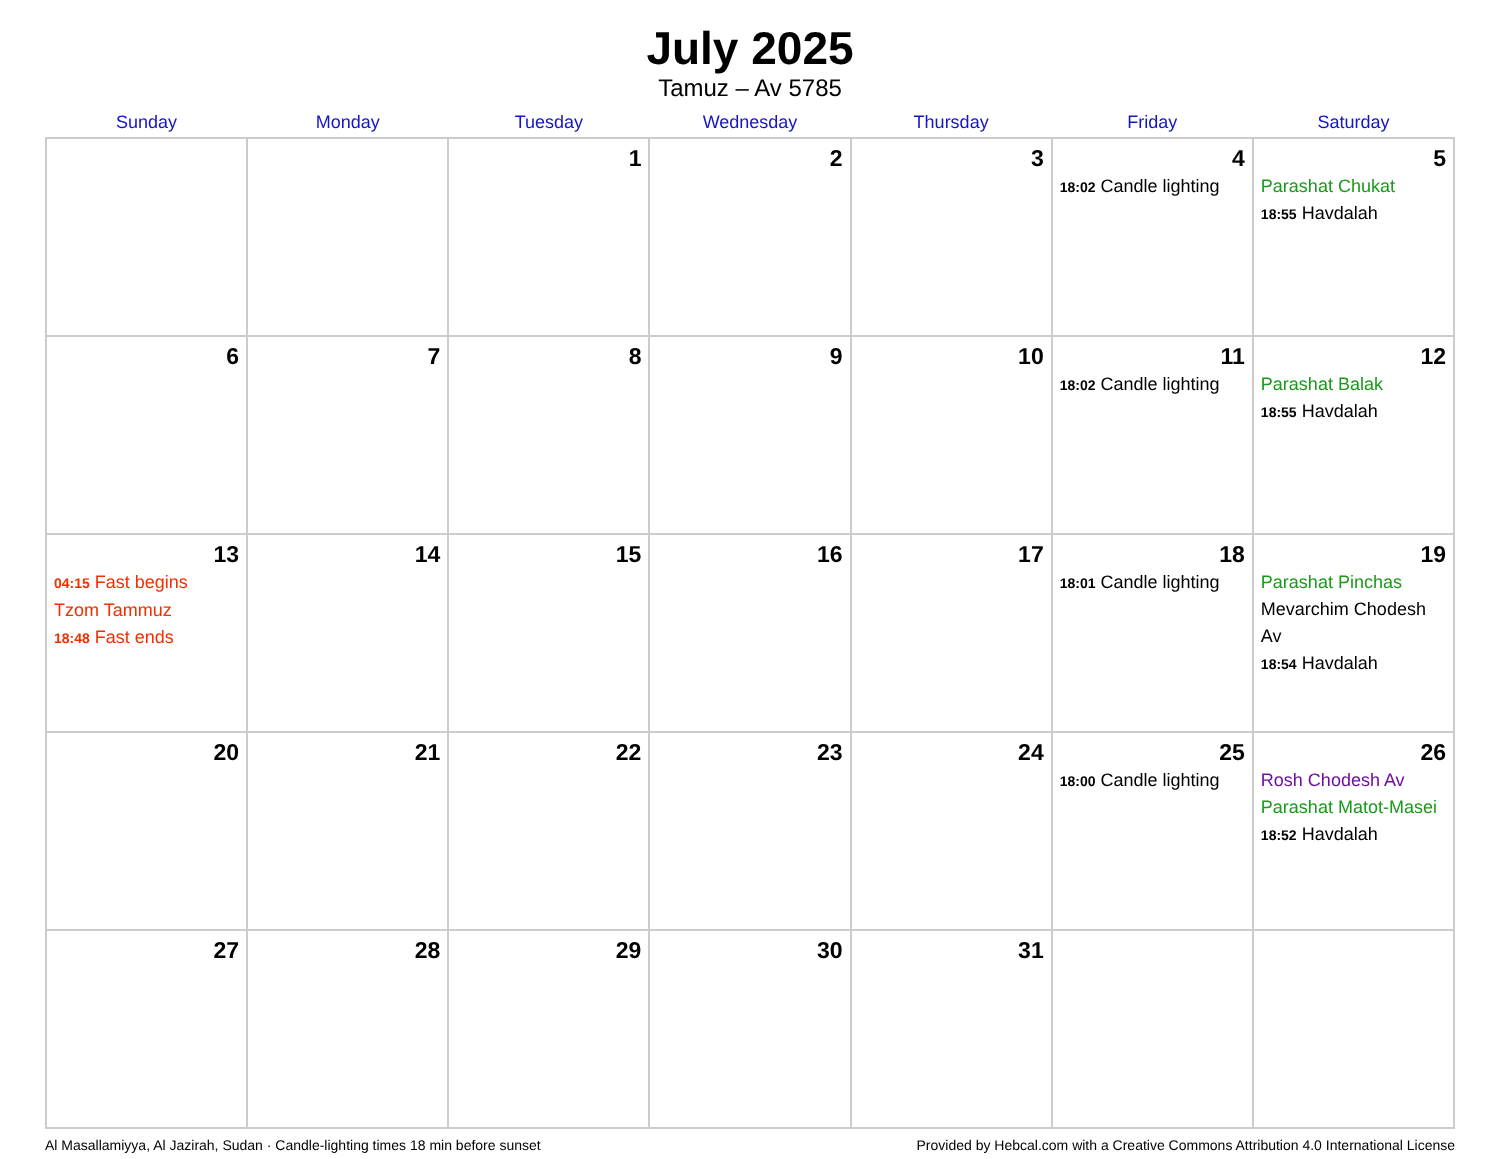July 2025
Tamuz – Av 5785
| Sunday | Monday | Tuesday | Wednesday | Thursday | Friday | Saturday |
| --- | --- | --- | --- | --- | --- | --- |
| | | 1 | 2 | 3 | 4 18:02 Candle lighting | 5 Parashat Chukat 18:55 Havdalah |
| 6 | 7 | 8 | 9 | 10 | 11 18:02 Candle lighting | 12 Parashat Balak 18:55 Havdalah |
| 13 04:15 Fast begins Tzom Tammuz 18:48 Fast ends | 14 | 15 | 16 | 17 | 18 18:01 Candle lighting | 19 Parashat Pinchas Mevarchim Chodesh Av 18:54 Havdalah |
| 20 | 21 | 22 | 23 | 24 | 25 18:00 Candle lighting | 26 Rosh Chodesh Av Parashat Matot-Masei 18:52 Havdalah |
| 27 | 28 | 29 | 30 | 31 | | |
Al Masallamiyya, Al Jazirah, Sudan · Candle-lighting times 18 min before sunset Provided by Hebcal.com with a Creative Commons Attribution 4.0 International License